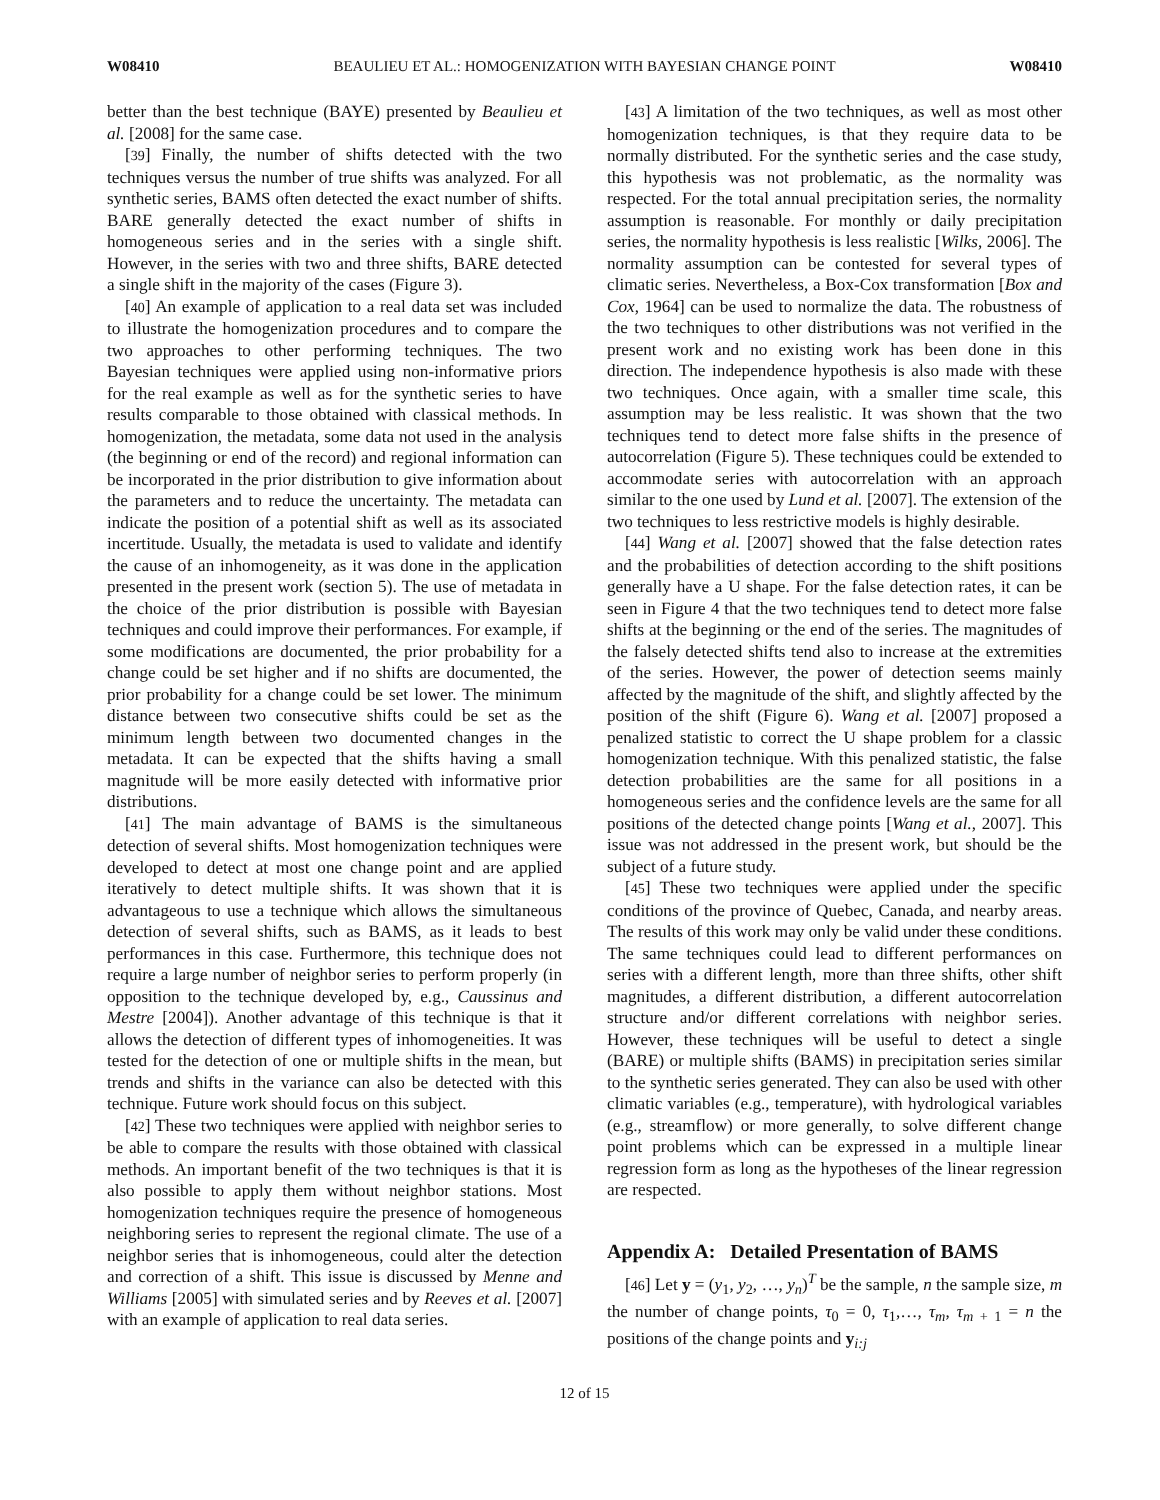W08410 BEAULIEU ET AL.: HOMOGENIZATION WITH BAYESIAN CHANGE POINT W08410
better than the best technique (BAYE) presented by Beaulieu et al. [2008] for the same case.
[39] Finally, the number of shifts detected with the two techniques versus the number of true shifts was analyzed. For all synthetic series, BAMS often detected the exact number of shifts. BARE generally detected the exact number of shifts in homogeneous series and in the series with a single shift. However, in the series with two and three shifts, BARE detected a single shift in the majority of the cases (Figure 3).
[40] An example of application to a real data set was included to illustrate the homogenization procedures and to compare the two approaches to other performing techniques. The two Bayesian techniques were applied using non-informative priors for the real example as well as for the synthetic series to have results comparable to those obtained with classical methods. In homogenization, the metadata, some data not used in the analysis (the beginning or end of the record) and regional information can be incorporated in the prior distribution to give information about the parameters and to reduce the uncertainty. The metadata can indicate the position of a potential shift as well as its associated incertitude. Usually, the metadata is used to validate and identify the cause of an inhomogeneity, as it was done in the application presented in the present work (section 5). The use of metadata in the choice of the prior distribution is possible with Bayesian techniques and could improve their performances. For example, if some modifications are documented, the prior probability for a change could be set higher and if no shifts are documented, the prior probability for a change could be set lower. The minimum distance between two consecutive shifts could be set as the minimum length between two documented changes in the metadata. It can be expected that the shifts having a small magnitude will be more easily detected with informative prior distributions.
[41] The main advantage of BAMS is the simultaneous detection of several shifts. Most homogenization techniques were developed to detect at most one change point and are applied iteratively to detect multiple shifts. It was shown that it is advantageous to use a technique which allows the simultaneous detection of several shifts, such as BAMS, as it leads to best performances in this case. Furthermore, this technique does not require a large number of neighbor series to perform properly (in opposition to the technique developed by, e.g., Caussinus and Mestre [2004]). Another advantage of this technique is that it allows the detection of different types of inhomogeneities. It was tested for the detection of one or multiple shifts in the mean, but trends and shifts in the variance can also be detected with this technique. Future work should focus on this subject.
[42] These two techniques were applied with neighbor series to be able to compare the results with those obtained with classical methods. An important benefit of the two techniques is that it is also possible to apply them without neighbor stations. Most homogenization techniques require the presence of homogeneous neighboring series to represent the regional climate. The use of a neighbor series that is inhomogeneous, could alter the detection and correction of a shift. This issue is discussed by Menne and Williams [2005] with simulated series and by Reeves et al. [2007] with an example of application to real data series.
[43] A limitation of the two techniques, as well as most other homogenization techniques, is that they require data to be normally distributed. For the synthetic series and the case study, this hypothesis was not problematic, as the normality was respected. For the total annual precipitation series, the normality assumption is reasonable. For monthly or daily precipitation series, the normality hypothesis is less realistic [Wilks, 2006]. The normality assumption can be contested for several types of climatic series. Nevertheless, a Box-Cox transformation [Box and Cox, 1964] can be used to normalize the data. The robustness of the two techniques to other distributions was not verified in the present work and no existing work has been done in this direction. The independence hypothesis is also made with these two techniques. Once again, with a smaller time scale, this assumption may be less realistic. It was shown that the two techniques tend to detect more false shifts in the presence of autocorrelation (Figure 5). These techniques could be extended to accommodate series with autocorrelation with an approach similar to the one used by Lund et al. [2007]. The extension of the two techniques to less restrictive models is highly desirable.
[44] Wang et al. [2007] showed that the false detection rates and the probabilities of detection according to the shift positions generally have a U shape. For the false detection rates, it can be seen in Figure 4 that the two techniques tend to detect more false shifts at the beginning or the end of the series. The magnitudes of the falsely detected shifts tend also to increase at the extremities of the series. However, the power of detection seems mainly affected by the magnitude of the shift, and slightly affected by the position of the shift (Figure 6). Wang et al. [2007] proposed a penalized statistic to correct the U shape problem for a classic homogenization technique. With this penalized statistic, the false detection probabilities are the same for all positions in a homogeneous series and the confidence levels are the same for all positions of the detected change points [Wang et al., 2007]. This issue was not addressed in the present work, but should be the subject of a future study.
[45] These two techniques were applied under the specific conditions of the province of Quebec, Canada, and nearby areas. The results of this work may only be valid under these conditions. The same techniques could lead to different performances on series with a different length, more than three shifts, other shift magnitudes, a different distribution, a different autocorrelation structure and/or different correlations with neighbor series. However, these techniques will be useful to detect a single (BARE) or multiple shifts (BAMS) in precipitation series similar to the synthetic series generated. They can also be used with other climatic variables (e.g., temperature), with hydrological variables (e.g., streamflow) or more generally, to solve different change point problems which can be expressed in a multiple linear regression form as long as the hypotheses of the linear regression are respected.
Appendix A: Detailed Presentation of BAMS
[46] Let y = (y<sub>1</sub>, y<sub>2</sub>, …, y<sub>n</sub>)<sup>T</sup> be the sample, n the sample size, m the number of change points, τ<sub>0</sub> = 0, τ<sub>1</sub>,…, τ<sub>m</sub>, τ<sub>m + 1</sub> = n the positions of the change points and y<sub>i:j</sub>
12 of 15